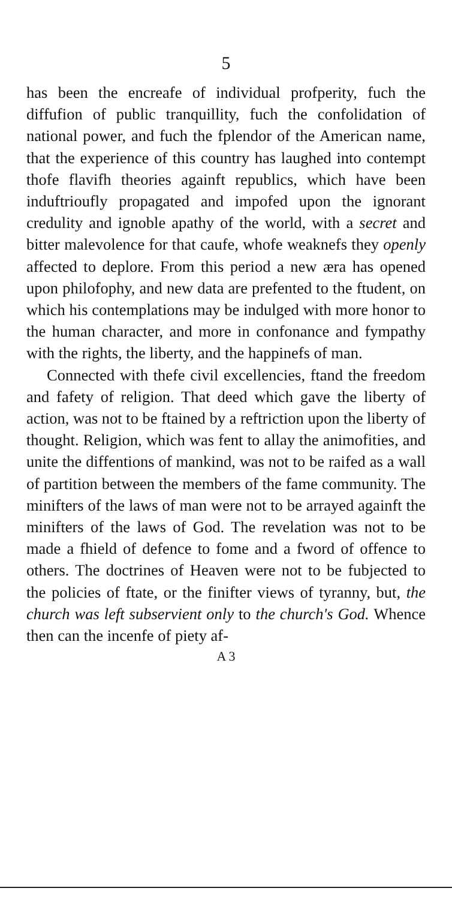5
has been the encreafe of individual profperity, fuch the diffufion of public tranquillity, fuch the confolidation of national power, and fuch the fplendor of the American name, that the experience of this country has laughed into contempt thofe flavifh theories againft republics, which have been induftrioufly propagated and impofed upon the ignorant credulity and ignoble apathy of the world, with a secret and bitter malevolence for that caufe, whofe weaknefs they openly affected to deplore. From this period a new æra has opened upon philofophy, and new data are prefented to the ftudent, on which his contemplations may be indulged with more honor to the human character, and more in confonance and fympathy with the rights, the liberty, and the happinefs of man.
Connected with thefe civil excellencies, ftand the freedom and fafety of religion. That deed which gave the liberty of action, was not to be ftained by a reftriction upon the liberty of thought. Religion, which was fent to allay the animofities, and unite the diffentions of mankind, was not to be raifed as a wall of partition between the members of the fame community. The minifters of the laws of man were not to be arrayed againft the minifters of the laws of God. The revelation was not to be made a fhield of defence to fome and a fword of offence to others. The doctrines of Heaven were not to be fubjected to the policies of ftate, or the finifter views of tyranny, but, the church was left subservient only to the church's God. Whence then can the incenfe of piety af-
A 3